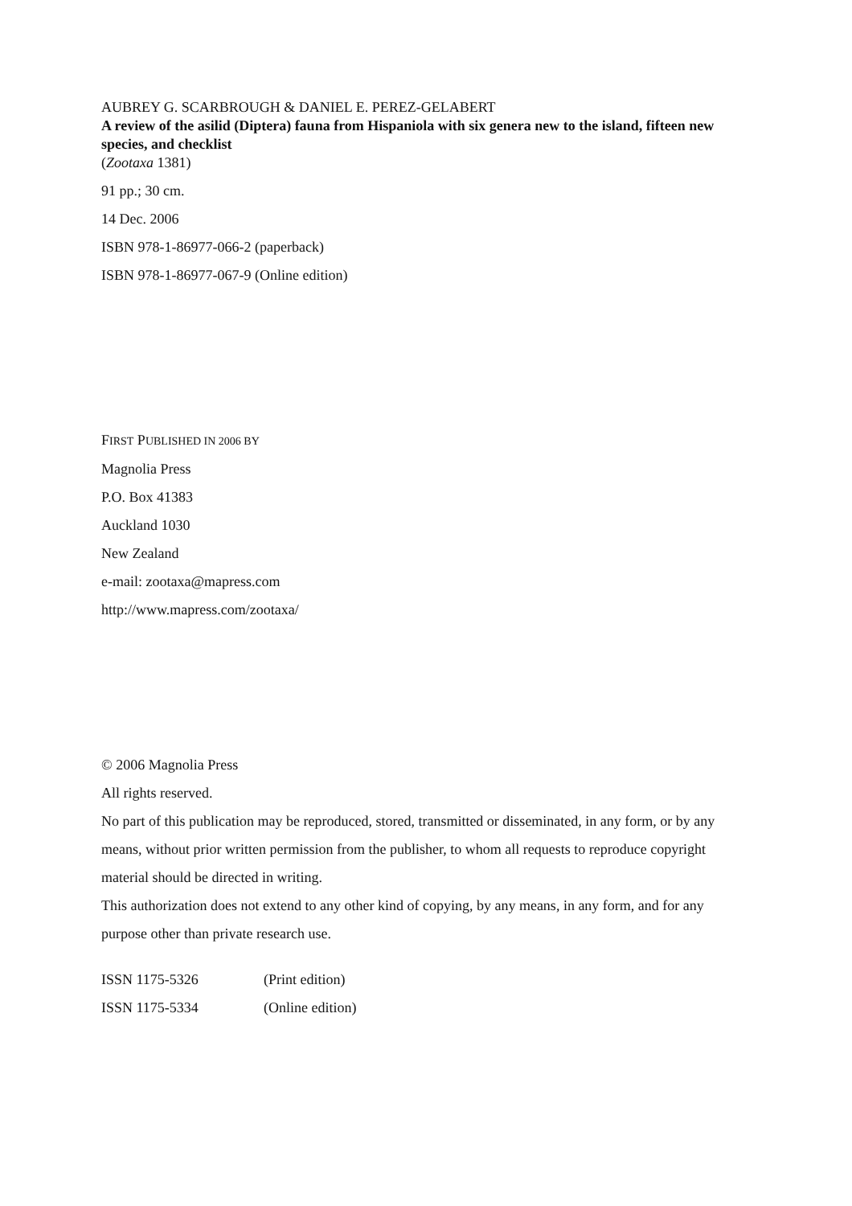AUBREY G. SCARBROUGH & DANIEL E. PEREZ-GELABERT
A review of the asilid (Diptera) fauna from Hispaniola with six genera new to the island, fifteen new species, and checklist
(Zootaxa 1381)
91 pp.; 30 cm.
14 Dec. 2006
ISBN 978-1-86977-066-2 (paperback)
ISBN 978-1-86977-067-9 (Online edition)
FIRST PUBLISHED IN 2006 BY
Magnolia Press
P.O. Box 41383
Auckland 1030
New Zealand
e-mail: zootaxa@mapress.com
http://www.mapress.com/zootaxa/
© 2006 Magnolia Press
All rights reserved.
No part of this publication may be reproduced, stored, transmitted or disseminated, in any form, or by any means, without prior written permission from the publisher, to whom all requests to reproduce copyright material should be directed in writing.
This authorization does not extend to any other kind of copying, by any means, in any form, and for any purpose other than private research use.
ISSN 1175-5326 (Print edition)
ISSN 1175-5334 (Online edition)